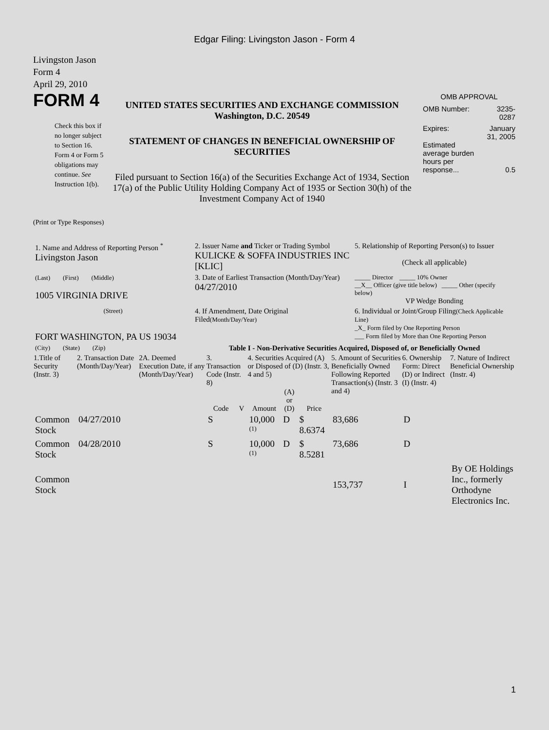Edgar Filing: Livingston Jason - Form 4
Livingston Jason
Form 4
April 29, 2010
FORM 4
Check this box if no longer subject to Section 16. Form 4 or Form 5 obligations may continue. See Instruction 1(b).
UNITED STATES SECURITIES AND EXCHANGE COMMISSION
Washington, D.C. 20549
STATEMENT OF CHANGES IN BENEFICIAL OWNERSHIP OF SECURITIES
Filed pursuant to Section 16(a) of the Securities Exchange Act of 1934, Section 17(a) of the Public Utility Holding Company Act of 1935 or Section 30(h) of the Investment Company Act of 1940
OMB APPROVAL
| OMB Number: | 3235-0287 |
| Expires: | January 31, 2005 |
| Estimated average burden hours per response... | 0.5 |
(Print or Type Responses)
| 1. Name and Address of Reporting Person <sup>*</sup> Livingston Jason | 2. Issuer Name and Ticker or Trading Symbol KULICKE & SOFFA INDUSTRIES INC [KLIC] | 5. Relationship of Reporting Person(s) to Issuer (Check all applicable) |
| (Last) (First) (Middle) 1005 VIRGINIA DRIVE | 3. Date of Earliest Transaction (Month/Day/Year) 04/27/2010 | _____ Director _____ 10% Owner __X__ Officer (give title below) _____ Other (specify below) VP Wedge Bonding |
| (Street) FORT WASHINGTON, PA US 19034 | 4. If Amendment, Date Original Filed (Month/Day/Year) | 6. Individual or Joint/Group Filing (Check Applicable Line) _X_ Form filed by One Reporting Person ___ Form filed by More than One Reporting Person |
| (City) (State) (Zip) | Table I - Non-Derivative Securities Acquired, Disposed of, or Beneficially Owned | |
| 1.Title of Security (Instr. 3) | 2. Transaction Date (Month/Day/Year) | 2A. Deemed Execution Date, if any (Month/Day/Year) | 3. Transaction Code (Instr. 8) | | 4. Securities Acquired (A) or Disposed of (D) (Instr. 3, 4 and 5) | | | 5. Amount of Securities Beneficially Owned Following Reported Transaction(s) (Instr. 3 and 4) | 6. Ownership Form: Direct (D) or Indirect (I) (Instr. 4) | 7. Nature of Indirect Beneficial Ownership (Instr. 4) |
| --- | --- | --- | --- | --- | --- | --- | --- | --- | --- | --- |
| | | | Code | V | Amount | (A) or (D) | Price | | | |
| Common Stock | 04/27/2010 | | S | | 10,000 <sup>(1)</sup> | D | $ 8.6374 | 83,686 | D | |
| Common Stock | 04/28/2010 | | S | | 10,000 <sup>(1)</sup> | D | $ 8.5281 | 73,686 | D | |
| Common Stock | | | | | | | | 153,737 | I | By OE Holdings Inc., formerly Orthodyne Electronics Inc. |
1